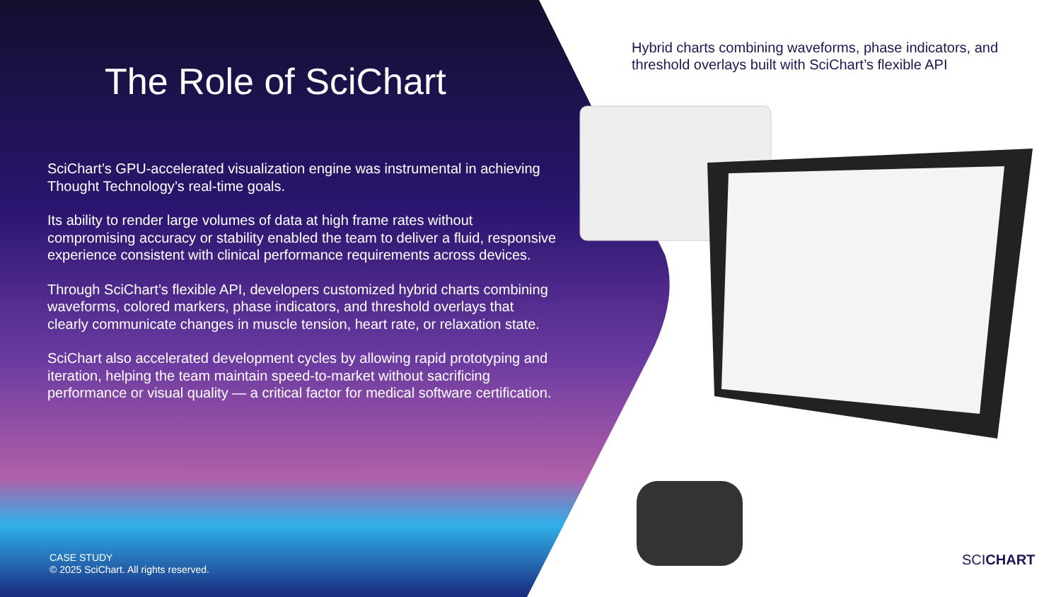The Role of SciChart
SciChart’s GPU-accelerated visualization engine was instrumental in achieving Thought Technology’s real-time goals.
Its ability to render large volumes of data at high frame rates without compromising accuracy or stability enabled the team to deliver a fluid, responsive experience consistent with clinical performance requirements across devices.
Through SciChart’s flexible API, developers customized hybrid charts combining waveforms, colored markers, phase indicators, and threshold overlays that clearly communicate changes in muscle tension, heart rate, or relaxation state.
SciChart also accelerated development cycles by allowing rapid prototyping and iteration, helping the team maintain speed-to-market without sacrificing performance or visual quality — a critical factor for medical software certification.
CASE STUDY
© 2025 SciChart. All rights reserved.
Hybrid charts combining waveforms, phase indicators, and threshold overlays built with SciChart’s flexible API
SCICHART